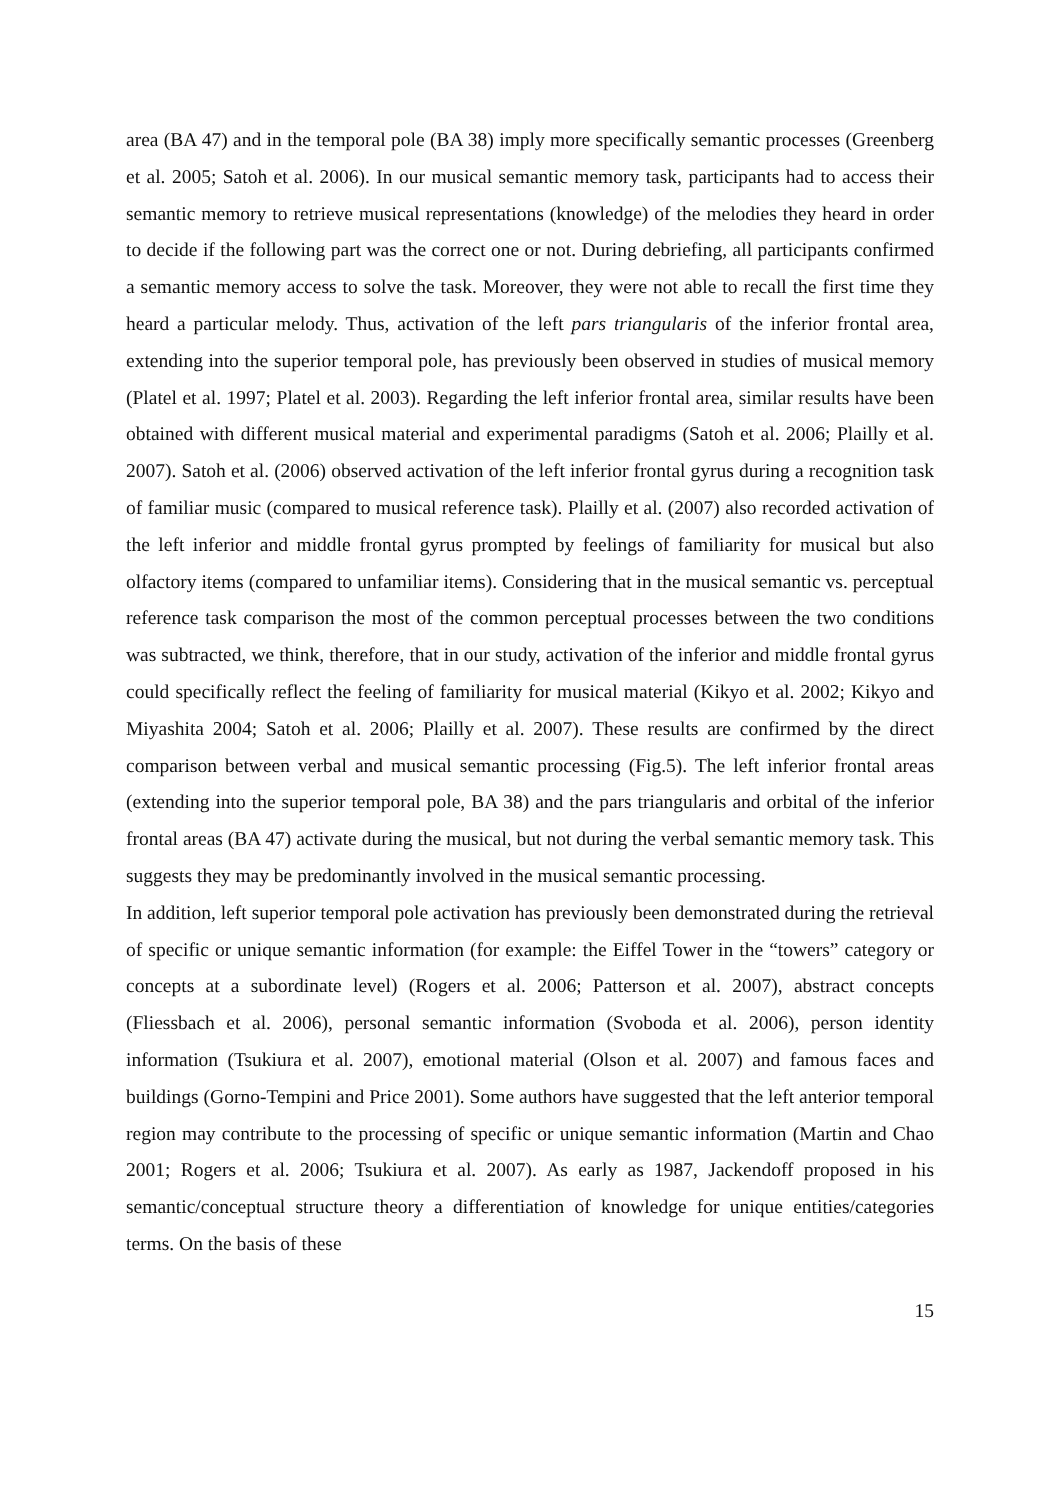area (BA 47) and in the temporal pole (BA 38) imply more specifically semantic processes (Greenberg et al. 2005; Satoh et al. 2006). In our musical semantic memory task, participants had to access their semantic memory to retrieve musical representations (knowledge) of the melodies they heard in order to decide if the following part was the correct one or not. During debriefing, all participants confirmed a semantic memory access to solve the task. Moreover, they were not able to recall the first time they heard a particular melody. Thus, activation of the left pars triangularis of the inferior frontal area, extending into the superior temporal pole, has previously been observed in studies of musical memory (Platel et al. 1997; Platel et al. 2003). Regarding the left inferior frontal area, similar results have been obtained with different musical material and experimental paradigms (Satoh et al. 2006; Plailly et al. 2007). Satoh et al. (2006) observed activation of the left inferior frontal gyrus during a recognition task of familiar music (compared to musical reference task). Plailly et al. (2007) also recorded activation of the left inferior and middle frontal gyrus prompted by feelings of familiarity for musical but also olfactory items (compared to unfamiliar items). Considering that in the musical semantic vs. perceptual reference task comparison the most of the common perceptual processes between the two conditions was subtracted, we think, therefore, that in our study, activation of the inferior and middle frontal gyrus could specifically reflect the feeling of familiarity for musical material (Kikyo et al. 2002; Kikyo and Miyashita 2004; Satoh et al. 2006; Plailly et al. 2007). These results are confirmed by the direct comparison between verbal and musical semantic processing (Fig.5). The left inferior frontal areas (extending into the superior temporal pole, BA 38) and the pars triangularis and orbital of the inferior frontal areas (BA 47) activate during the musical, but not during the verbal semantic memory task. This suggests they may be predominantly involved in the musical semantic processing.
In addition, left superior temporal pole activation has previously been demonstrated during the retrieval of specific or unique semantic information (for example: the Eiffel Tower in the “towers” category or concepts at a subordinate level) (Rogers et al. 2006; Patterson et al. 2007), abstract concepts (Fliessbach et al. 2006), personal semantic information (Svoboda et al. 2006), person identity information (Tsukiura et al. 2007), emotional material (Olson et al. 2007) and famous faces and buildings (Gorno-Tempini and Price 2001). Some authors have suggested that the left anterior temporal region may contribute to the processing of specific or unique semantic information (Martin and Chao 2001; Rogers et al. 2006; Tsukiura et al. 2007). As early as 1987, Jackendoff proposed in his semantic/conceptual structure theory a differentiation of knowledge for unique entities/categories terms. On the basis of these
15